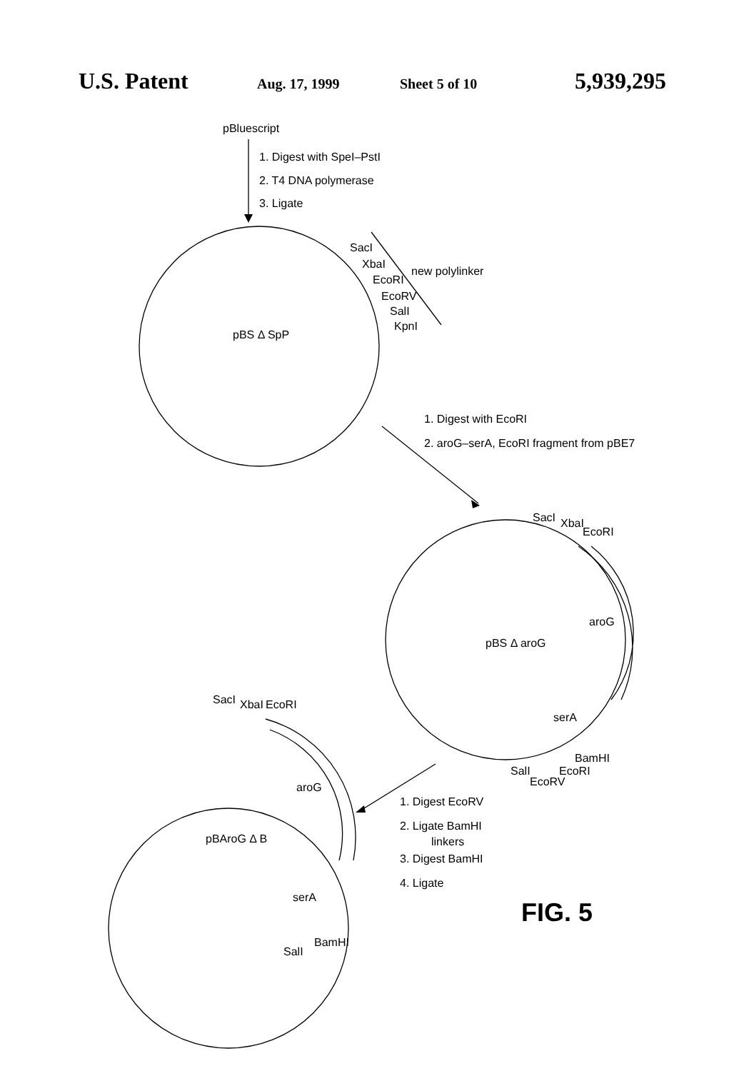U.S. Patent Aug. 17, 1999 Sheet 5 of 10 5,939,295
pBluescript
1. Digest with SpeI–PstI
2. T4 DNA polymerase
3. Ligate
SacI
XbaI
EcoRI
EcoRV
SalI
KpnI
new polylinker
pBS Δ SpP
1. Digest with EcoRI
2. aroG–serA, EcoRI fragment from pBE7
SacI
XbaI
EcoRI
aroG
pBS Δ aroG
serA
BamHI
EcoRI
SalI
EcoRV
1. Digest EcoRV
2. Ligate BamHI
linkers
3. Digest BamHI
4. Ligate
SacI
XbaI
EcoRI
aroG
pBAroG Δ B
serA
BamHI
SalI
FIG. 5